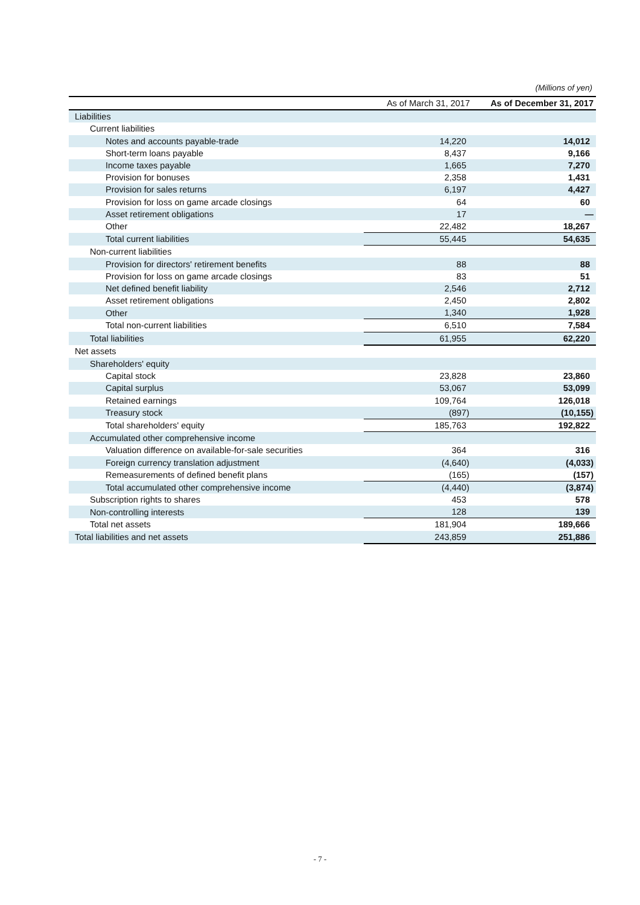(Millions of yen)
| | As of March 31, 2017 | As of December 31, 2017 |
| --- | --- | --- |
| Liabilities | | |
| Current liabilities | | |
| Notes and accounts payable-trade | 14,220 | 14,012 |
| Short-term loans payable | 8,437 | 9,166 |
| Income taxes payable | 1,665 | 7,270 |
| Provision for bonuses | 2,358 | 1,431 |
| Provision for sales returns | 6,197 | 4,427 |
| Provision for loss on game arcade closings | 64 | 60 |
| Asset retirement obligations | 17 | — |
| Other | 22,482 | 18,267 |
| Total current liabilities | 55,445 | 54,635 |
| Non-current liabilities | | |
| Provision for directors' retirement benefits | 88 | 88 |
| Provision for loss on game arcade closings | 83 | 51 |
| Net defined benefit liability | 2,546 | 2,712 |
| Asset retirement obligations | 2,450 | 2,802 |
| Other | 1,340 | 1,928 |
| Total non-current liabilities | 6,510 | 7,584 |
| Total liabilities | 61,955 | 62,220 |
| Net assets | | |
| Shareholders' equity | | |
| Capital stock | 23,828 | 23,860 |
| Capital surplus | 53,067 | 53,099 |
| Retained earnings | 109,764 | 126,018 |
| Treasury stock | (897) | (10,155) |
| Total shareholders' equity | 185,763 | 192,822 |
| Accumulated other comprehensive income | | |
| Valuation difference on available-for-sale securities | 364 | 316 |
| Foreign currency translation adjustment | (4,640) | (4,033) |
| Remeasurements of defined benefit plans | (165) | (157) |
| Total accumulated other comprehensive income | (4,440) | (3,874) |
| Subscription rights to shares | 453 | 578 |
| Non-controlling interests | 128 | 139 |
| Total net assets | 181,904 | 189,666 |
| Total liabilities and net assets | 243,859 | 251,886 |
- 7 -